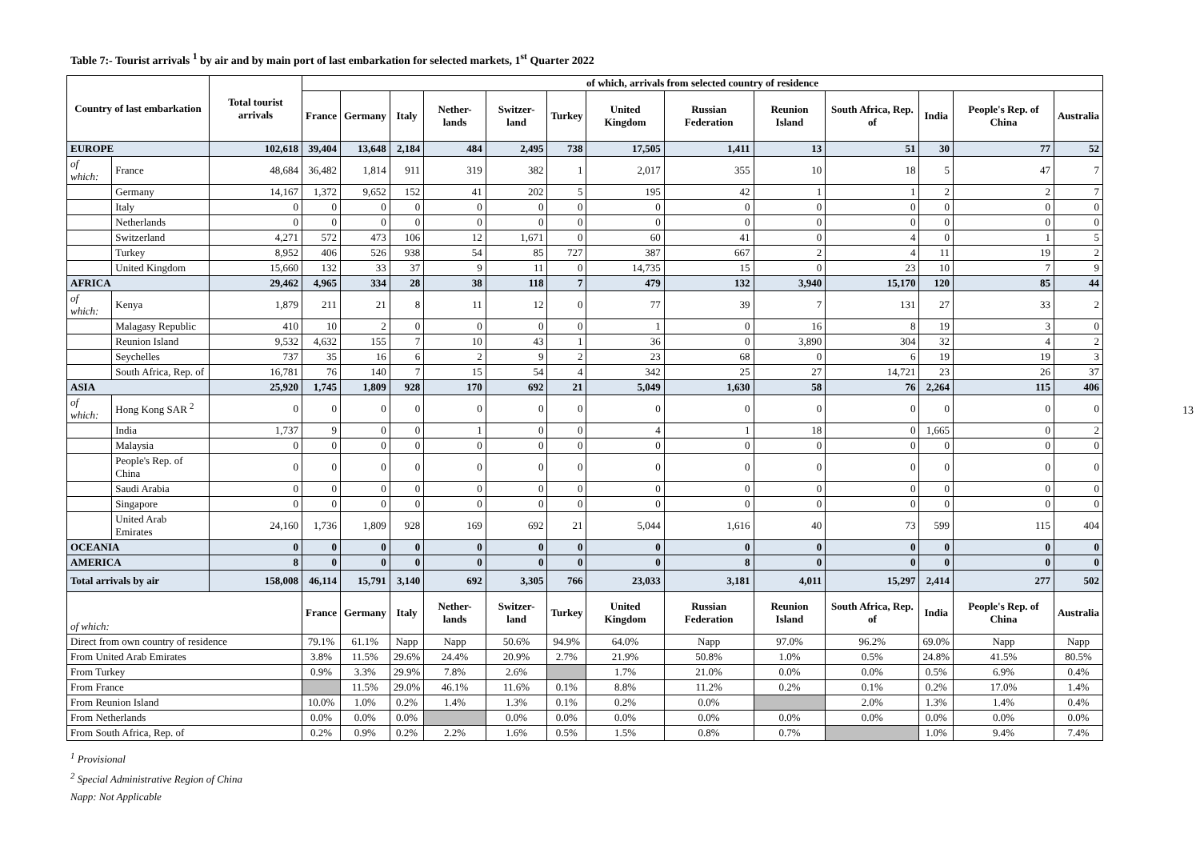Table 7:- Tourist arrivals <sup>1</sup> by air and by main port of last embarkation for selected markets, 1<sup>st</sup> Quarter 2022
| Country of last embarkation | | Total tourist arrivals | of which, arrivals from selected country of residence | | | | | | | | | | | | |
| --- | --- | --- | --- | --- | --- | --- | --- | --- | --- | --- | --- | --- | --- | --- | --- |
| | | | France | Germany | Italy | Nether-lands | Switzer-land | Turkey | United Kingdom | Russian Federation | Reunion Island | South Africa, Rep. of | India | People's Rep. of China | Australia |
| EUROPE | | 102,618 | 39,404 | 13,648 | 2,184 | 484 | 2,495 | 738 | 17,505 | 1,411 | 13 | 51 | 30 | 77 | 52 |
| of which: | France | 48,684 | 36,482 | 1,814 | 911 | 319 | 382 | 1 | 2,017 | 355 | 10 | 18 | 5 | 47 | 7 |
| | Germany | 14,167 | 1,372 | 9,652 | 152 | 41 | 202 | 5 | 195 | 42 | 1 | 1 | 2 | 2 | 7 |
| | Italy | 0 | 0 | 0 | 0 | 0 | 0 | 0 | 0 | 0 | 0 | 0 | 0 | 0 | 0 |
| | Netherlands | 0 | 0 | 0 | 0 | 0 | 0 | 0 | 0 | 0 | 0 | 0 | 0 | 0 | 0 |
| | Switzerland | 4,271 | 572 | 473 | 106 | 12 | 1,671 | 0 | 60 | 41 | 0 | 4 | 0 | 1 | 5 |
| | Turkey | 8,952 | 406 | 526 | 938 | 54 | 85 | 727 | 387 | 667 | 2 | 4 | 11 | 19 | 2 |
| | United Kingdom | 15,660 | 132 | 33 | 37 | 9 | 11 | 0 | 14,735 | 15 | 0 | 23 | 10 | 7 | 9 |
| AFRICA | | 29,462 | 4,965 | 334 | 28 | 38 | 118 | 7 | 479 | 132 | 3,940 | 15,170 | 120 | 85 | 44 |
| of which: | Kenya | 1,879 | 211 | 21 | 8 | 11 | 12 | 0 | 77 | 39 | 7 | 131 | 27 | 33 | 2 |
| | Malagasy Republic | 410 | 10 | 2 | 0 | 0 | 0 | 0 | 1 | 0 | 16 | 8 | 19 | 3 | 0 |
| | Reunion Island | 9,532 | 4,632 | 155 | 7 | 10 | 43 | 1 | 36 | 0 | 3,890 | 304 | 32 | 4 | 2 |
| | Seychelles | 737 | 35 | 16 | 6 | 2 | 9 | 2 | 23 | 68 | 0 | 6 | 19 | 19 | 3 |
| | South Africa, Rep. of | 16,781 | 76 | 140 | 7 | 15 | 54 | 4 | 342 | 25 | 27 | 14,721 | 23 | 26 | 37 |
| ASIA | | 25,920 | 1,745 | 1,809 | 928 | 170 | 692 | 21 | 5,049 | 1,630 | 58 | 76 | 2,264 | 115 | 406 |
| of which: | Hong Kong SAR <sup>2</sup> | 0 | 0 | 0 | 0 | 0 | 0 | 0 | 0 | 0 | 0 | 0 | 0 | 0 | 0 |
| | India | 1,737 | 9 | 0 | 0 | 1 | 0 | 0 | 4 | 1 | 18 | 0 | 1,665 | 0 | 2 |
| | Malaysia | 0 | 0 | 0 | 0 | 0 | 0 | 0 | 0 | 0 | 0 | 0 | 0 | 0 | 0 |
| | People's Rep. of China | 0 | 0 | 0 | 0 | 0 | 0 | 0 | 0 | 0 | 0 | 0 | 0 | 0 | 0 |
| | Saudi Arabia | 0 | 0 | 0 | 0 | 0 | 0 | 0 | 0 | 0 | 0 | 0 | 0 | 0 | 0 |
| | Singapore | 0 | 0 | 0 | 0 | 0 | 0 | 0 | 0 | 0 | 0 | 0 | 0 | 0 | 0 |
| | United Arab Emirates | 24,160 | 1,736 | 1,809 | 928 | 169 | 692 | 21 | 5,044 | 1,616 | 40 | 73 | 599 | 115 | 404 |
| OCEANIA | | 0 | 0 | 0 | 0 | 0 | 0 | 0 | 0 | 0 | 0 | 0 | 0 | 0 | 0 |
| AMERICA | | 8 | 0 | 0 | 0 | 0 | 0 | 0 | 0 | 8 | 0 | 0 | 0 | 0 | 0 |
| Total arrivals by air | | 158,008 | 46,114 | 15,791 | 3,140 | 692 | 3,305 | 766 | 23,033 | 3,181 | 4,011 | 15,297 | 2,414 | 277 | 502 |
| of which: | | | France | Germany | Italy | Nether-lands | Switzer-land | Turkey | United Kingdom | Russian Federation | Reunion Island | South Africa, Rep. of | India | People's Rep. of China | Australia |
| Direct from own country of residence | | | 79.1% | 61.1% | Napp | Napp | 50.6% | 94.9% | 64.0% | Napp | 97.0% | 96.2% | 69.0% | Napp | Napp |
| From United Arab Emirates | | | 3.8% | 11.5% | 29.6% | 24.4% | 20.9% | 2.7% | 21.9% | 50.8% | 1.0% | 0.5% | 24.8% | 41.5% | 80.5% |
| From Turkey | | | 0.9% | 3.3% | 29.9% | 7.8% | 2.6% | | 1.7% | 21.0% | 0.0% | 0.0% | 0.5% | 6.9% | 0.4% |
| From France | | | | 11.5% | 29.0% | 46.1% | 11.6% | 0.1% | 8.8% | 11.2% | 0.2% | 0.1% | 0.2% | 17.0% | 1.4% |
| From Reunion Island | | | 10.0% | 1.0% | 0.2% | 1.4% | 1.3% | 0.1% | 0.2% | 0.0% | | 2.0% | 1.3% | 1.4% | 0.4% |
| From Netherlands | | | 0.0% | 0.0% | 0.0% | | 0.0% | 0.0% | 0.0% | 0.0% | 0.0% | 0.0% | 0.0% | 0.0% | 0.0% |
| From South Africa, Rep. of | | | 0.2% | 0.9% | 0.2% | 2.2% | 1.6% | 0.5% | 1.5% | 0.8% | 0.7% | | 1.0% | 9.4% | 7.4% |
<sup>1</sup> Provisional
<sup>2</sup> Special Administrative Region of China
Napp: Not Applicable
13